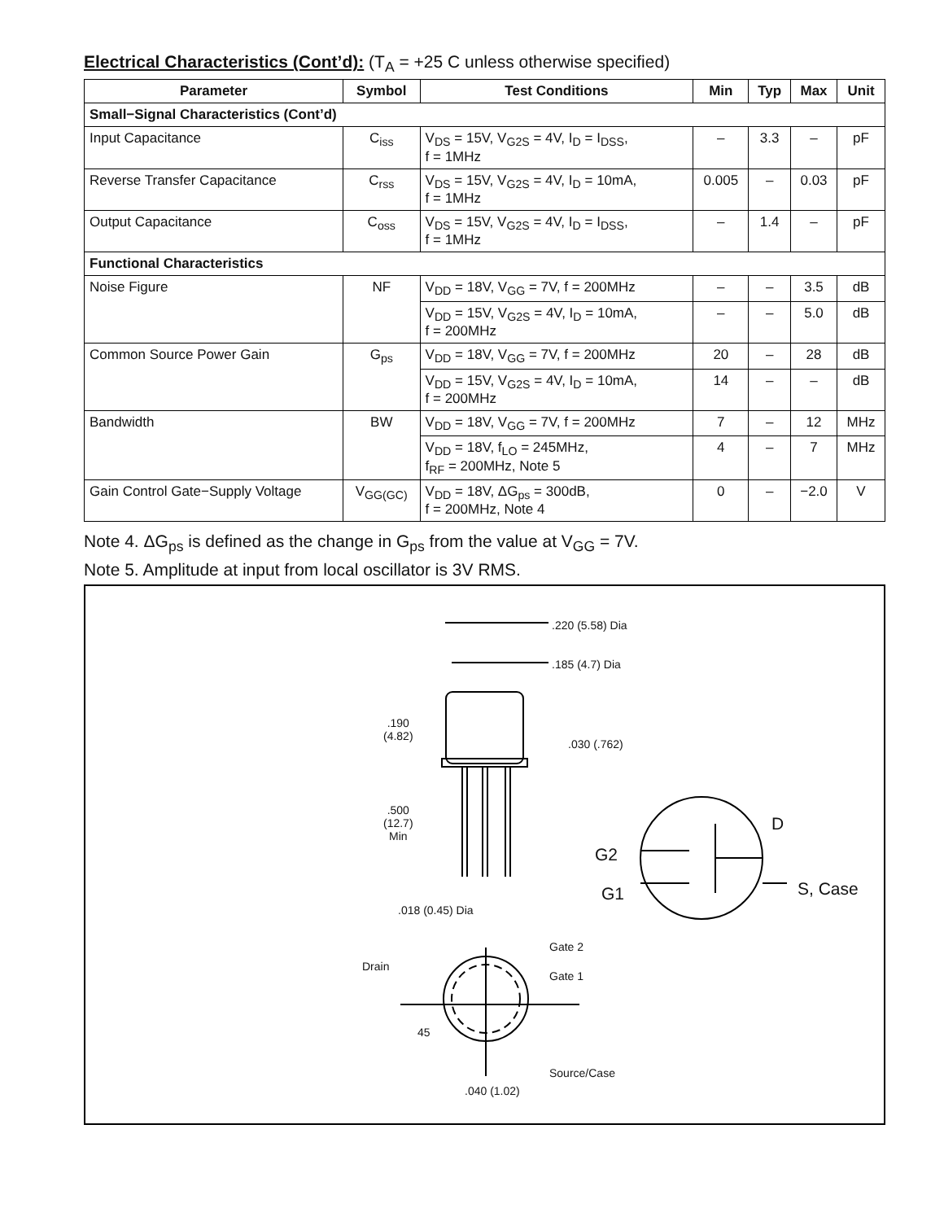Electrical Characteristics (Cont’d): (T<sub>A</sub> = +25 C unless otherwise specified)
| Parameter | Symbol | Test Conditions | Min | Typ | Max | Unit |
| --- | --- | --- | --- | --- | --- | --- |
| Small−Signal Characteristics (Cont’d) | | | | | | |
| Input Capacitance | C<sub>iss</sub> | V<sub>DS</sub> = 15V, V<sub>G2S</sub> = 4V, I<sub>D</sub> = I<sub>DSS</sub>, f = 1MHz | – | 3.3 | – | pF |
| Reverse Transfer Capacitance | C<sub>rss</sub> | V<sub>DS</sub> = 15V, V<sub>G2S</sub> = 4V, I<sub>D</sub> = 10mA, f = 1MHz | 0.005 | – | 0.03 | pF |
| Output Capacitance | C<sub>oss</sub> | V<sub>DS</sub> = 15V, V<sub>G2S</sub> = 4V, I<sub>D</sub> = I<sub>DSS</sub>, f = 1MHz | – | 1.4 | – | pF |
| Functional Characteristics | | | | | | |
| Noise Figure | NF | V<sub>DD</sub> = 18V, V<sub>GG</sub> = 7V, f = 200MHz | – | – | 3.5 | dB |
| | | V<sub>DD</sub> = 15V, V<sub>G2S</sub> = 4V, I<sub>D</sub> = 10mA, f = 200MHz | – | – | 5.0 | dB |
| Common Source Power Gain | G<sub>ps</sub> | V<sub>DD</sub> = 18V, V<sub>GG</sub> = 7V, f = 200MHz | 20 | – | 28 | dB |
| | | V<sub>DD</sub> = 15V, V<sub>G2S</sub> = 4V, I<sub>D</sub> = 10mA, f = 200MHz | 14 | – | – | dB |
| Bandwidth | BW | V<sub>DD</sub> = 18V, V<sub>GG</sub> = 7V, f = 200MHz | 7 | – | 12 | MHz |
| | | V<sub>DD</sub> = 18V, f<sub>LO</sub> = 245MHz, f<sub>RF</sub> = 200MHz, Note 5 | 4 | – | 7 | MHz |
| Gain Control Gate−Supply Voltage | V<sub>GG(GC)</sub> | V<sub>DD</sub> = 18V, ΔG<sub>ps</sub> = 300dB, f = 200MHz, Note 4 | 0 | – | −2.0 | V |
Note 4. ΔG<sub>ps</sub> is defined as the change in G<sub>ps</sub> from the value at V<sub>GG</sub> = 7V.
Note 5. Amplitude at input from local oscillator is 3V RMS.
.220 (5.58) Dia
.185 (4.7) Dia
.190
(4.82)
.030 (.762)
.500
(12.7)
Min
.018 (0.45) Dia
Gate 2
Drain
Gate 1
45
Source/Case
.040 (1.02)
D
G2
G1 S, Case